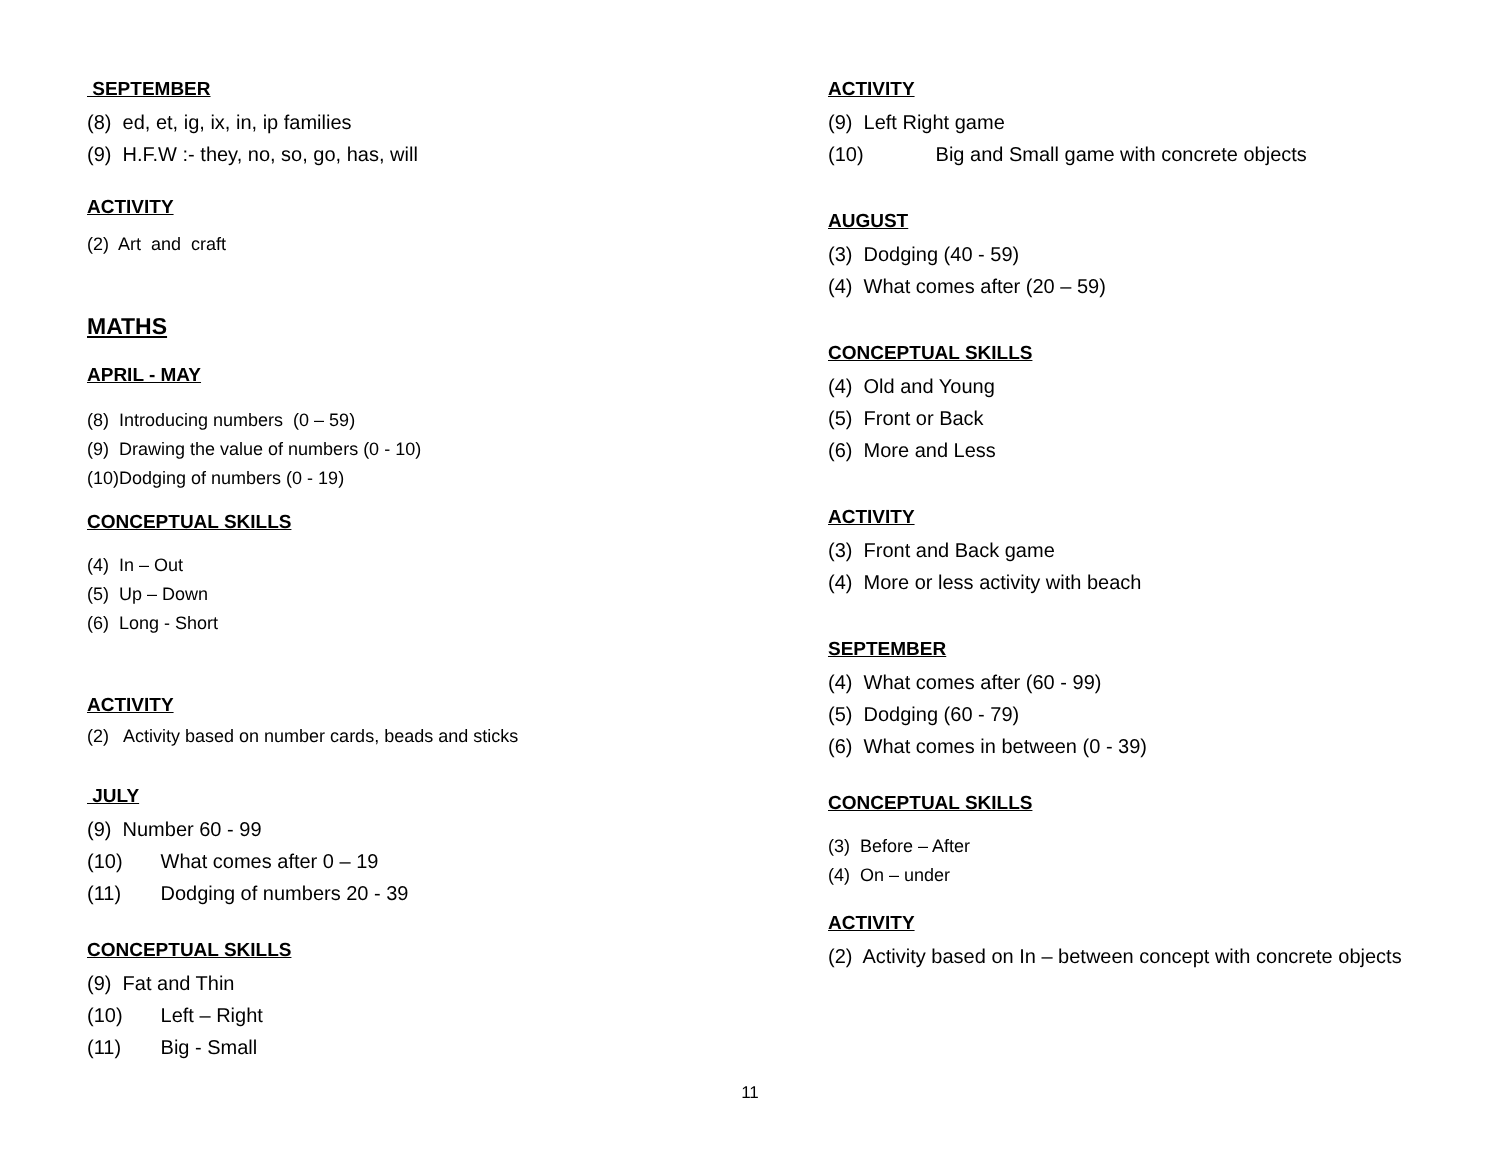SEPTEMBER
(8) ed, et, ig, ix, in, ip families
(9) H.F.W :- they, no, so, go, has, will
ACTIVITY
(2) Art and craft
MATHS
APRIL - MAY
(8) Introducing numbers (0 – 59)
(9) Drawing the value of numbers (0 - 10)
(10)Dodging of numbers (0 - 19)
CONCEPTUAL SKILLS
(4) In – Out
(5) Up – Down
(6) Long - Short
ACTIVITY
(2) Activity based on number cards, beads and sticks
JULY
(9) Number 60 - 99
(10) What comes after 0 – 19
(11) Dodging of numbers 20 - 39
CONCEPTUAL SKILLS
(9) Fat and Thin
(10) Left – Right
(11) Big - Small
ACTIVITY
(9) Left Right game
(10) Big and Small game with concrete objects
AUGUST
(3) Dodging (40 - 59)
(4) What comes after (20 – 59)
CONCEPTUAL SKILLS
(4) Old and Young
(5) Front or Back
(6) More and Less
ACTIVITY
(3) Front and Back game
(4) More or less activity with beach
SEPTEMBER
(4) What comes after (60 - 99)
(5) Dodging (60 - 79)
(6) What comes in between (0 - 39)
CONCEPTUAL SKILLS
(3) Before – After
(4) On – under
ACTIVITY
(2) Activity based on In – between concept with concrete objects
11